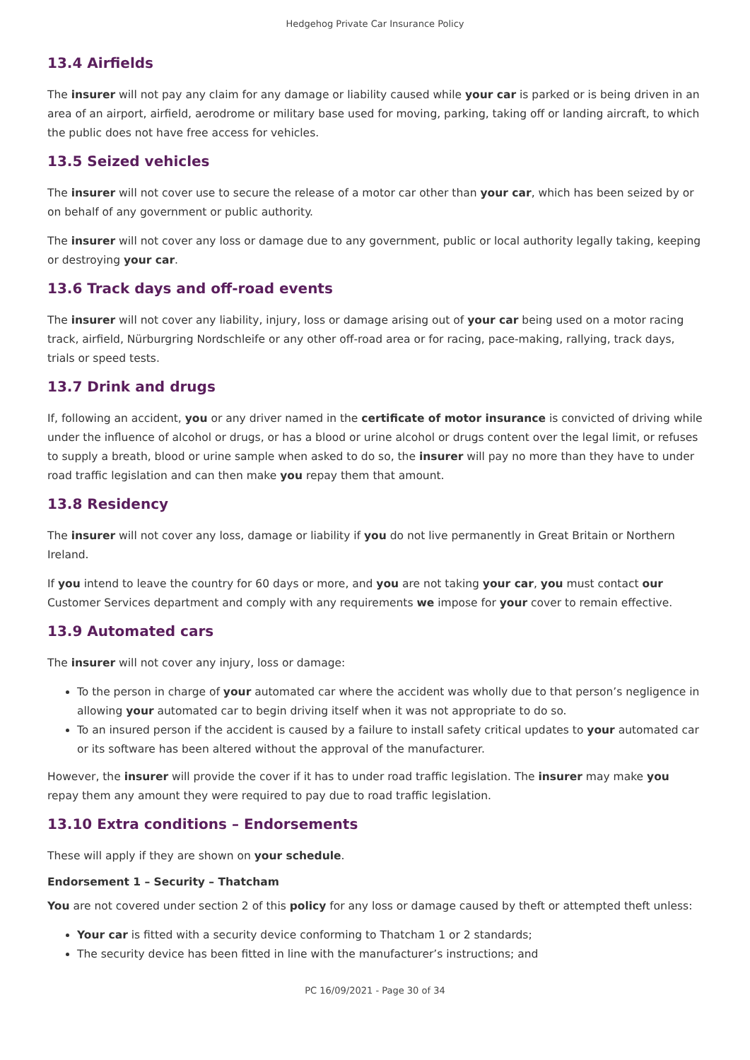Hedgehog Private Car Insurance Policy
13.4 Airfields
The insurer will not pay any claim for any damage or liability caused while your car is parked or is being driven in an area of an airport, airfield, aerodrome or military base used for moving, parking, taking off or landing aircraft, to which the public does not have free access for vehicles.
13.5 Seized vehicles
The insurer will not cover use to secure the release of a motor car other than your car, which has been seized by or on behalf of any government or public authority.
The insurer will not cover any loss or damage due to any government, public or local authority legally taking, keeping or destroying your car.
13.6 Track days and off-road events
The insurer will not cover any liability, injury, loss or damage arising out of your car being used on a motor racing track, airfield, Nürburgring Nordschleife or any other off-road area or for racing, pace-making, rallying, track days, trials or speed tests.
13.7 Drink and drugs
If, following an accident, you or any driver named in the certificate of motor insurance is convicted of driving while under the influence of alcohol or drugs, or has a blood or urine alcohol or drugs content over the legal limit, or refuses to supply a breath, blood or urine sample when asked to do so, the insurer will pay no more than they have to under road traffic legislation and can then make you repay them that amount.
13.8 Residency
The insurer will not cover any loss, damage or liability if you do not live permanently in Great Britain or Northern Ireland.
If you intend to leave the country for 60 days or more, and you are not taking your car, you must contact our Customer Services department and comply with any requirements we impose for your cover to remain effective.
13.9 Automated cars
The insurer will not cover any injury, loss or damage:
To the person in charge of your automated car where the accident was wholly due to that person’s negligence in allowing your automated car to begin driving itself when it was not appropriate to do so.
To an insured person if the accident is caused by a failure to install safety critical updates to your automated car or its software has been altered without the approval of the manufacturer.
However, the insurer will provide the cover if it has to under road traffic legislation. The insurer may make you repay them any amount they were required to pay due to road traffic legislation.
13.10 Extra conditions – Endorsements
These will apply if they are shown on your schedule.
Endorsement 1 – Security – Thatcham
You are not covered under section 2 of this policy for any loss or damage caused by theft or attempted theft unless:
Your car is fitted with a security device conforming to Thatcham 1 or 2 standards;
The security device has been fitted in line with the manufacturer’s instructions; and
PC 16/09/2021 - Page 30 of 34